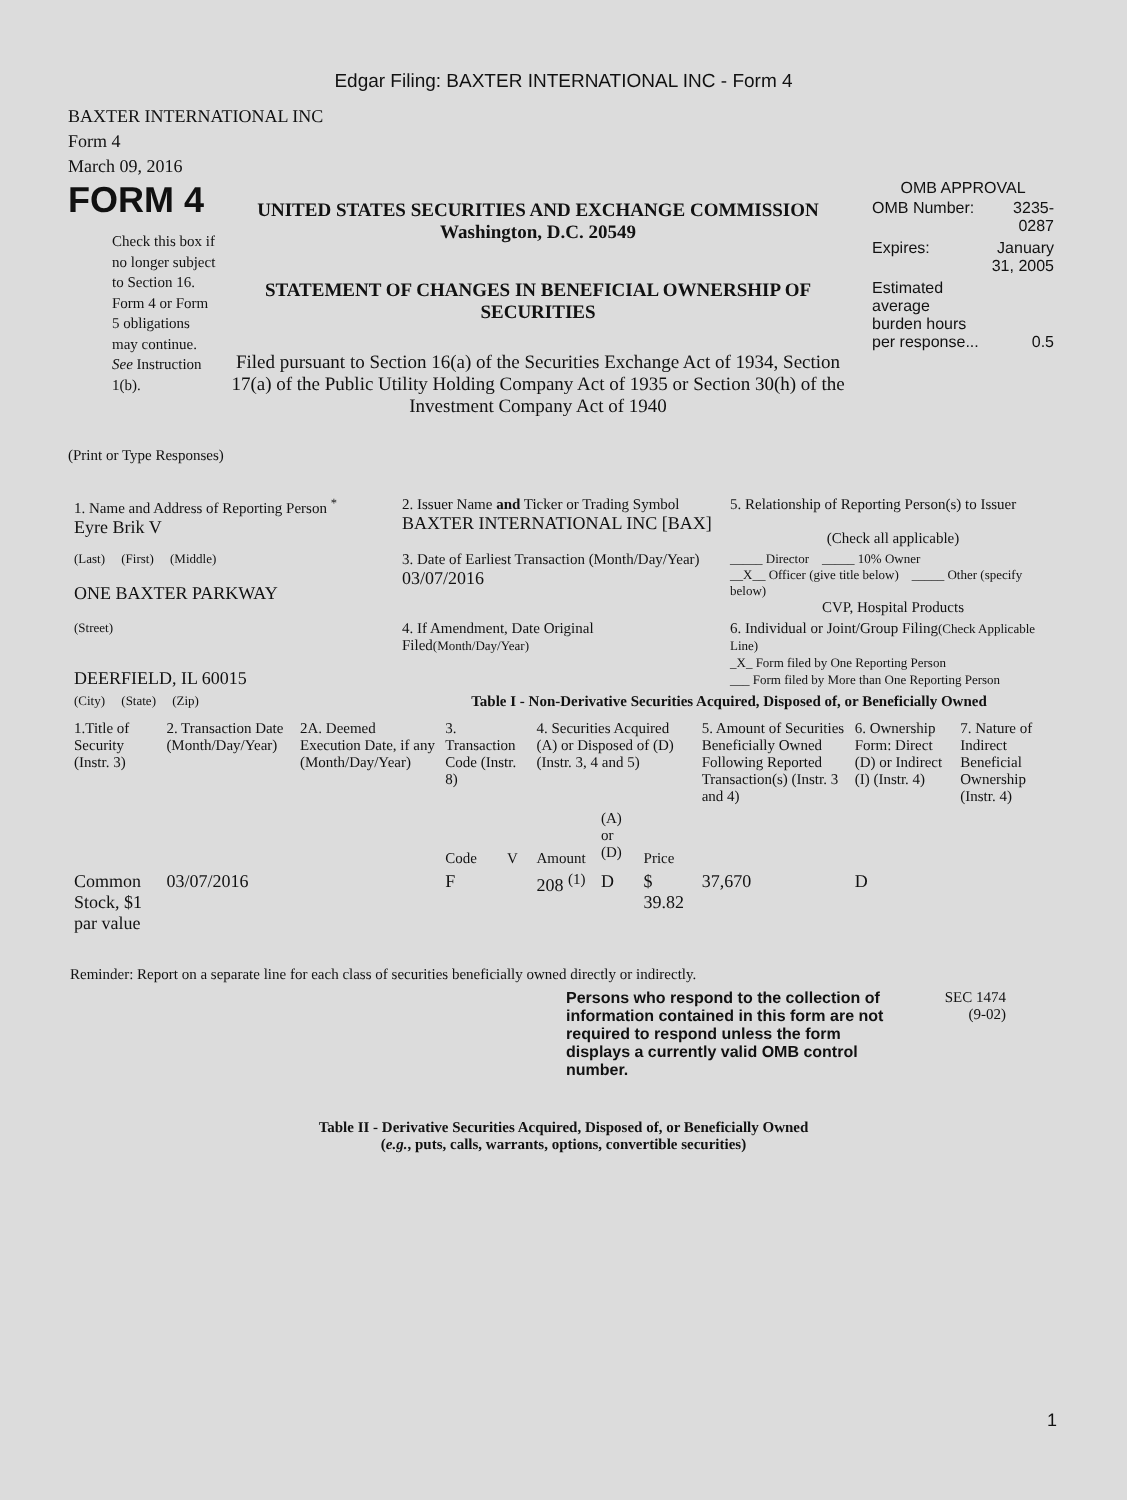Edgar Filing: BAXTER INTERNATIONAL INC - Form 4
BAXTER INTERNATIONAL INC
Form 4
March 09, 2016
FORM 4
Check this box if no longer subject to Section 16. Form 4 or Form 5 obligations may continue. See Instruction 1(b).
UNITED STATES SECURITIES AND EXCHANGE COMMISSION
Washington, D.C. 20549
STATEMENT OF CHANGES IN BENEFICIAL OWNERSHIP OF SECURITIES
Filed pursuant to Section 16(a) of the Securities Exchange Act of 1934, Section 17(a) of the Public Utility Holding Company Act of 1935 or Section 30(h) of the Investment Company Act of 1940
OMB APPROVAL
| OMB Number: | 3235-0287 |
| Expires: | January 31, 2005 |
| Estimated average burden hours per response... | 0.5 |
(Print or Type Responses)
| 1. Name and Address of Reporting Person <sup>*</sup> Eyre Brik V | 2. Issuer Name and Ticker or Trading Symbol BAXTER INTERNATIONAL INC [BAX] | 5. Relationship of Reporting Person(s) to Issuer (Check all applicable) |
| (Last) (First) (Middle) ONE BAXTER PARKWAY | 3. Date of Earliest Transaction (Month/Day/Year) 03/07/2016 | _____ Director _____ 10% Owner __X__ Officer (give title below) _____ Other (specify below) CVP, Hospital Products |
| (Street) DEERFIELD, IL 60015 | 4. If Amendment, Date Original Filed (Month/Day/Year) | 6. Individual or Joint/Group Filing (Check Applicable Line) _X_ Form filed by One Reporting Person ___ Form filed by More than One Reporting Person |
| (City) (State) (Zip) | Table I - Non-Derivative Securities Acquired, Disposed of, or Beneficially Owned | |
| 1.Title of Security (Instr. 3) | 2. Transaction Date (Month/Day/Year) | 2A. Deemed Execution Date, if any (Month/Day/Year) | 3. Transaction Code (Instr. 8) | | 4. Securities Acquired (A) or Disposed of (D) (Instr. 3, 4 and 5) | | | 5. Amount of Securities Beneficially Owned Following Reported Transaction(s) (Instr. 3 and 4) | 6. Ownership Form: Direct (D) or Indirect (I) (Instr. 4) | 7. Nature of Indirect Beneficial Ownership (Instr. 4) |
| --- | --- | --- | --- | --- | --- | --- | --- | --- | --- | --- |
| | | | Code | V | Amount | (A) or (D) | Price | | | |
| Common Stock, $1 par value | 03/07/2016 | | F | | 208 <sup>(1)</sup> | D | $ 39.82 | 37,670 | D | |
Reminder: Report on a separate line for each class of securities beneficially owned directly or indirectly.
Persons who respond to the collection of information contained in this form are not required to respond unless the form displays a currently valid OMB control number.
SEC 1474
(9-02)
Table II - Derivative Securities Acquired, Disposed of, or Beneficially Owned
(e.g., puts, calls, warrants, options, convertible securities)
1